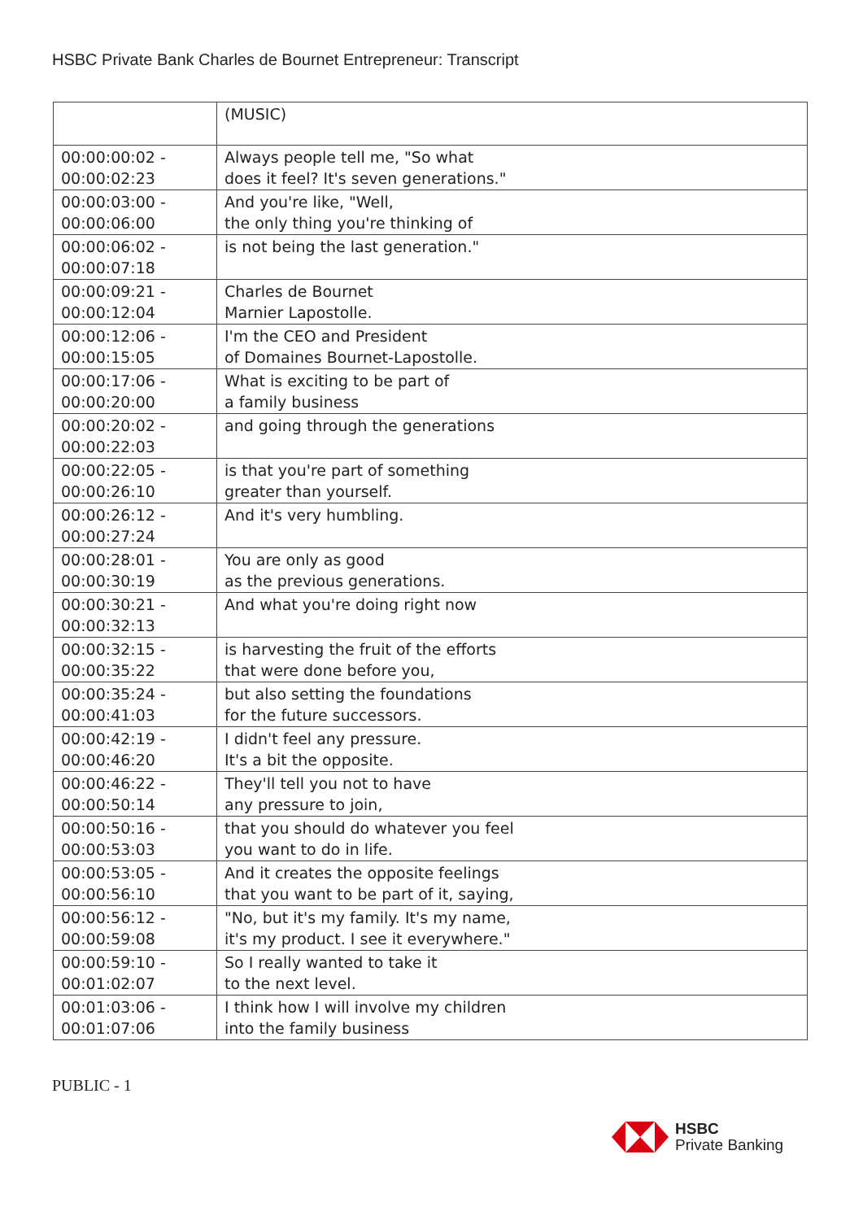HSBC Private Bank Charles de Bournet Entrepreneur: Transcript
| | (MUSIC) |
| 00:00:00:02 - 00:00:02:23 | Always people tell me, "So what does it feel? It's seven generations." |
| 00:00:03:00 - 00:00:06:00 | And you're like, "Well, the only thing you're thinking of |
| 00:00:06:02 - 00:00:07:18 | is not being the last generation." |
| 00:00:09:21 - 00:00:12:04 | Charles de Bournet Marnier Lapostolle. |
| 00:00:12:06 - 00:00:15:05 | I'm the CEO and President of Domaines Bournet-Lapostolle. |
| 00:00:17:06 - 00:00:20:00 | What is exciting to be part of a family business |
| 00:00:20:02 - 00:00:22:03 | and going through the generations |
| 00:00:22:05 - 00:00:26:10 | is that you're part of something greater than yourself. |
| 00:00:26:12 - 00:00:27:24 | And it's very humbling. |
| 00:00:28:01 - 00:00:30:19 | You are only as good as the previous generations. |
| 00:00:30:21 - 00:00:32:13 | And what you're doing right now |
| 00:00:32:15 - 00:00:35:22 | is harvesting the fruit of the efforts that were done before you, |
| 00:00:35:24 - 00:00:41:03 | but also setting the foundations for the future successors. |
| 00:00:42:19 - 00:00:46:20 | I didn't feel any pressure. It's a bit the opposite. |
| 00:00:46:22 - 00:00:50:14 | They'll tell you not to have any pressure to join, |
| 00:00:50:16 - 00:00:53:03 | that you should do whatever you feel you want to do in life. |
| 00:00:53:05 - 00:00:56:10 | And it creates the opposite feelings that you want to be part of it, saying, |
| 00:00:56:12 - 00:00:59:08 | "No, but it's my family. It's my name, it's my product. I see it everywhere." |
| 00:00:59:10 - 00:01:02:07 | So I really wanted to take it to the next level. |
| 00:01:03:06 - 00:01:07:06 | I think how I will involve my children into the family business |
PUBLIC - 1
HSBC
Private Banking